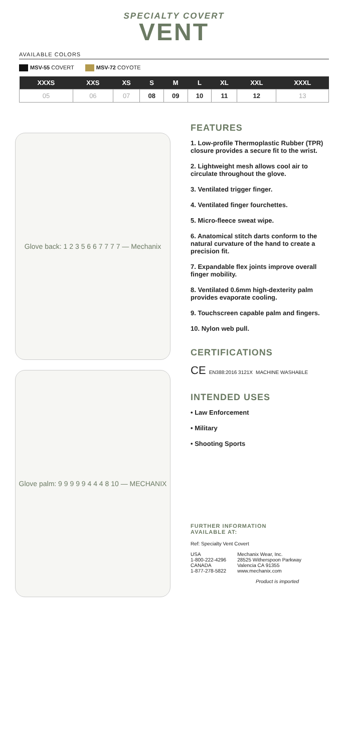SPECIALTY COVERT
VENT
AVAILABLE COLORS
MSV-55 COVERT MSV-72 COYOTE
| XXXS | XXS | XS | S | M | L | XL | XXL | XXXL |
| --- | --- | --- | --- | --- | --- | --- | --- | --- |
| 05 | 06 | 07 | 08 | 09 | 10 | 11 | 12 | 13 |
Glove back: 1 2 3 5 6 6 7 7 7 7 — Mechanix
Glove palm: 9 9 9 9 9 4 4 4 8 10 — MECHANIX
FEATURES
1. Low-profile Thermoplastic Rubber (TPR) closure provides a secure fit to the wrist.
2. Lightweight mesh allows cool air to circulate throughout the glove.
3. Ventilated trigger finger.
4. Ventilated finger fourchettes.
5. Micro-fleece sweat wipe.
6. Anatomical stitch darts conform to the natural curvature of the hand to create a precision fit.
7. Expandable flex joints improve overall finger mobility.
8. Ventilated 0.6mm high-dexterity palm provides evaporate cooling.
9. Touchscreen capable palm and fingers.
10. Nylon web pull.
CERTIFICATIONS
CE EN388:2016 3121X MACHINE WASHABLE
INTENDED USES
• Law Enforcement
• Military
• Shooting Sports
FURTHER INFORMATION
AVAILABLE AT:
Ref: Specialty Vent Covert
USA
1-800-222-4296
CANADA
1-877-278-5822
Mechanix Wear, Inc.
28525 Witherspoon Parkway
Valencia CA 91355
www.mechanix.com
Product is imported